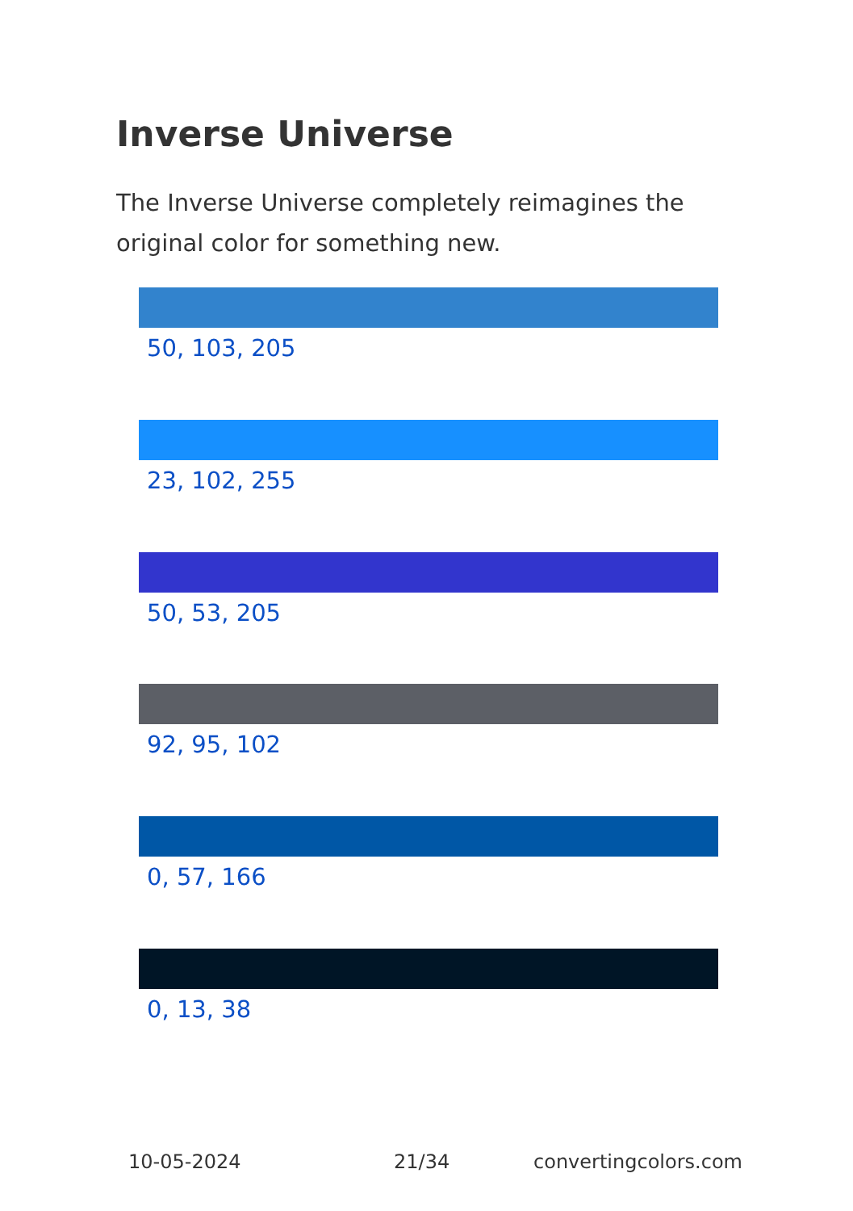Inverse Universe
The Inverse Universe completely reimagines the original color for something new.
50, 103, 205
23, 102, 255
50, 53, 205
92, 95, 102
0, 57, 166
0, 13, 38
10-05-2024 21/34 convertingcolors.com